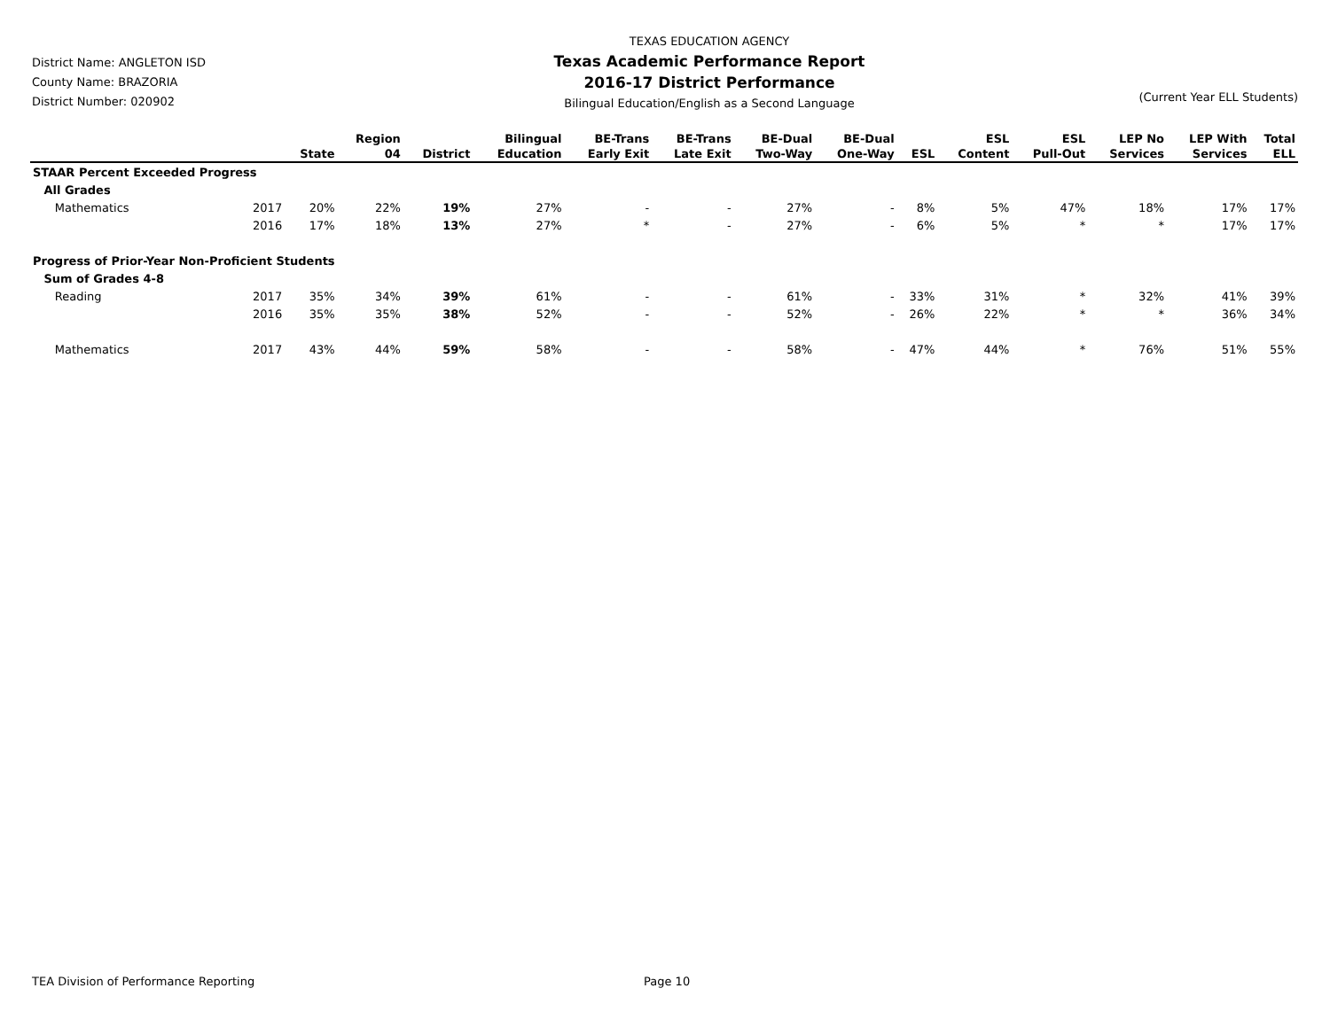District Name: ANGLETON ISD
County Name: BRAZORIA
District Number: 020902
TEXAS EDUCATION AGENCY
Texas Academic Performance Report
2016-17 District Performance
Bilingual Education/English as a Second Language
(Current Year ELL Students)
| | | State | Region 04 | District | Bilingual Education | BE-Trans Early Exit | BE-Trans Late Exit | BE-Dual Two-Way | BE-Dual One-Way | ESL | ESL Content | ESL Pull-Out | LEP No Services | LEP With Services | Total ELL |
| --- | --- | --- | --- | --- | --- | --- | --- | --- | --- | --- | --- | --- | --- | --- | --- |
| STAAR Percent Exceeded Progress | | | | | | | | | | | | | | | |
| All Grades | | | | | | | | | | | | | | | |
| Mathematics | 2017 | 20% | 22% | 19% | 27% | - | - | 27% | - | 8% | 5% | 47% | 18% | 17% | 17% |
| | 2016 | 17% | 18% | 13% | 27% | * | - | 27% | - | 6% | 5% | * | * | 17% | 17% |
| Progress of Prior-Year Non-Proficient Students | | | | | | | | | | | | | | | |
| Sum of Grades 4-8 | | | | | | | | | | | | | | | |
| Reading | 2017 | 35% | 34% | 39% | 61% | - | - | 61% | - | 33% | 31% | * | 32% | 41% | 39% |
| | 2016 | 35% | 35% | 38% | 52% | - | - | 52% | - | 26% | 22% | * | * | 36% | 34% |
| Mathematics | 2017 | 43% | 44% | 59% | 58% | - | - | 58% | - | 47% | 44% | * | 76% | 51% | 55% |
TEA Division of Performance Reporting Page 10